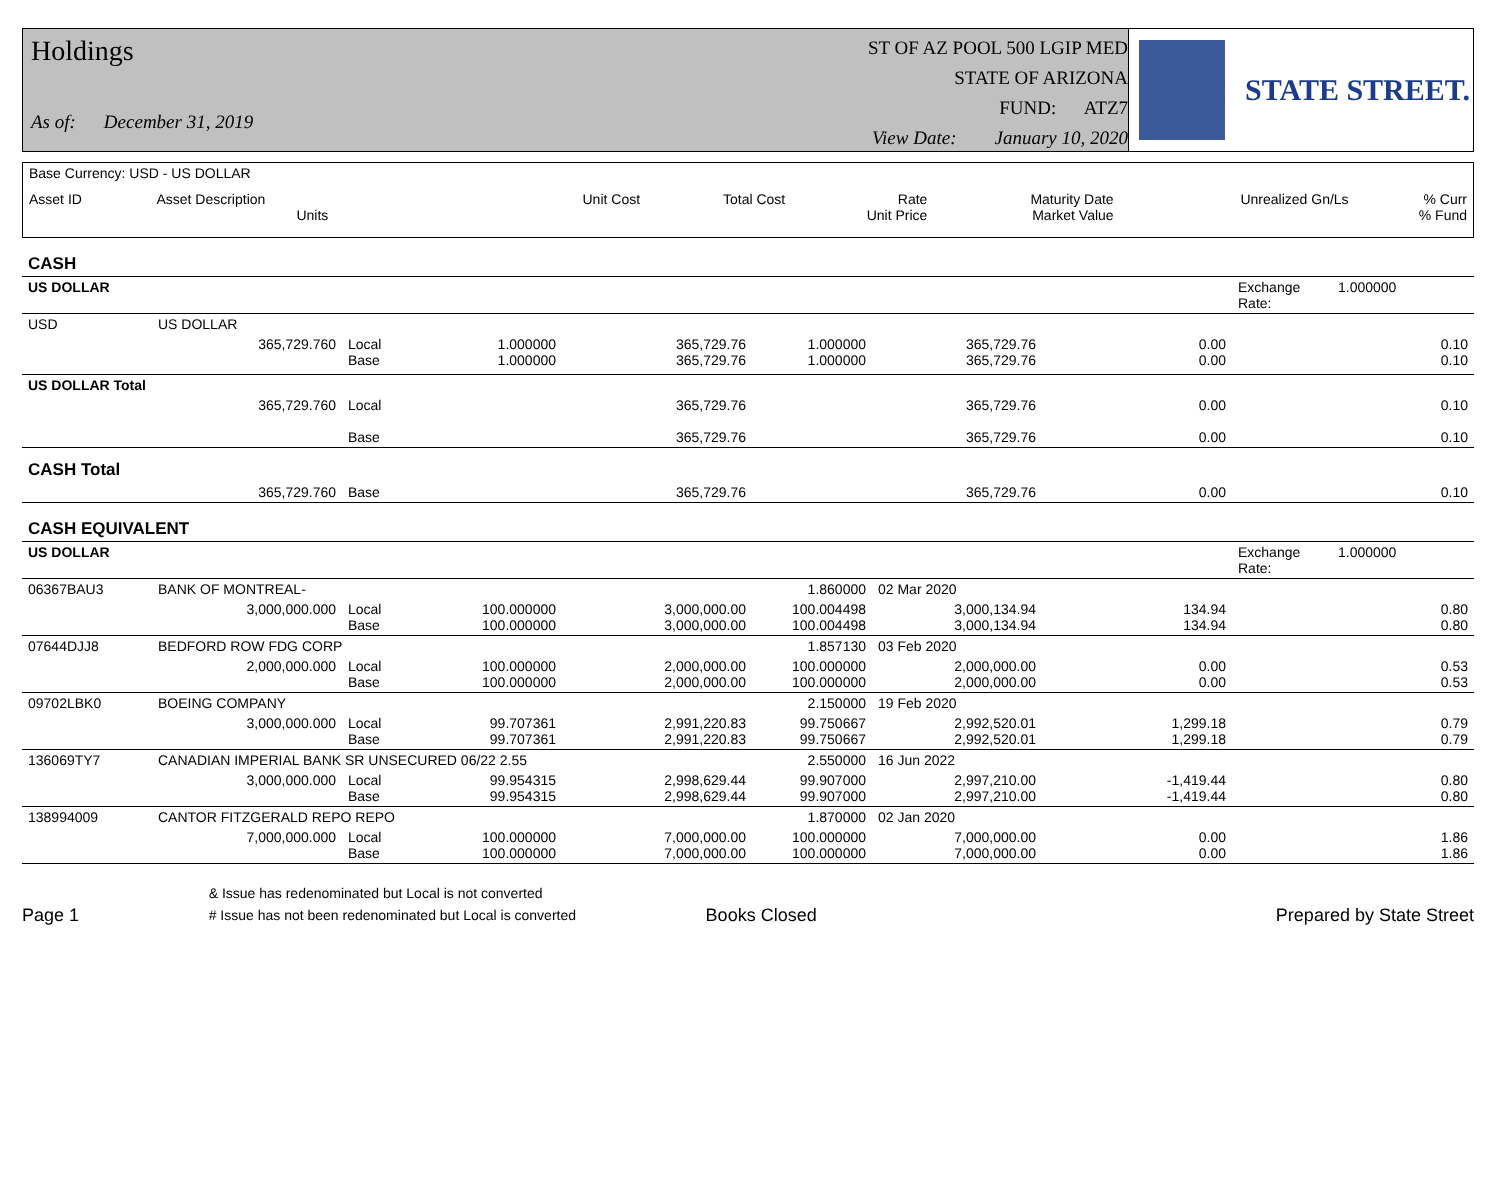Holdings
As of: December 31, 2019
ST OF AZ POOL 500 LGIP MED
STATE OF ARIZONA
FUND: ATZ7
View Date: January 10, 2020
STATE STREET.
| Base Currency: USD - US DOLLAR | | | | | | | |
| Asset ID | Asset Description Units | Unit Cost | Total Cost | Rate Unit Price | Maturity Date Market Value | Unrealized Gn/Ls | % Curr % Fund |
| CASH | | | | | | | | | |
| US DOLLAR | | | | | | | | Exchange Rate: | 1.000000 |
| USD | US DOLLAR | | | | | | | | |
| | 365,729.760 | Local Base | 1.000000 1.000000 | 365,729.76 365,729.76 | 1.000000 1.000000 | 365,729.76 365,729.76 | 0.00 0.00 | | 0.10 0.10 |
| US DOLLAR Total | | | | | | | | | |
| | 365,729.760 | Local Base | | 365,729.76 365,729.76 | | 365,729.76 365,729.76 | 0.00 0.00 | | 0.10 0.10 |
| CASH Total | | | | | | | | | |
| | 365,729.760 | Base | | 365,729.76 | | 365,729.76 | 0.00 | | 0.10 |
| CASH EQUIVALENT | | | | | | | | | |
| US DOLLAR | | | | | | | | Exchange Rate: | 1.000000 |
| 06367BAU3 | BANK OF MONTREAL- | | | | 1.860000 | 02 Mar 2020 | | | |
| | 3,000,000.000 | Local Base | 100.000000 100.000000 | 3,000,000.00 3,000,000.00 | 100.004498 100.004498 | 3,000,134.94 3,000,134.94 | 134.94 134.94 | | 0.80 0.80 |
| 07644DJJ8 | BEDFORD ROW FDG CORP | | | | 1.857130 | 03 Feb 2020 | | | |
| | 2,000,000.000 | Local Base | 100.000000 100.000000 | 2,000,000.00 2,000,000.00 | 100.000000 100.000000 | 2,000,000.00 2,000,000.00 | 0.00 0.00 | | 0.53 0.53 |
| 09702LBK0 | BOEING COMPANY | | | | 2.150000 | 19 Feb 2020 | | | |
| | 3,000,000.000 | Local Base | 99.707361 99.707361 | 2,991,220.83 2,991,220.83 | 99.750667 99.750667 | 2,992,520.01 2,992,520.01 | 1,299.18 1,299.18 | | 0.79 0.79 |
| 136069TY7 | CANADIAN IMPERIAL BANK SR UNSECURED 06/22 2.55 | | | | 2.550000 | 16 Jun 2022 | | | |
| | 3,000,000.000 | Local Base | 99.954315 99.954315 | 2,998,629.44 2,998,629.44 | 99.907000 99.907000 | 2,997,210.00 2,997,210.00 | -1,419.44 -1,419.44 | | 0.80 0.80 |
| 138994009 | CANTOR FITZGERALD REPO REPO | | | | 1.870000 | 02 Jan 2020 | | | |
| | 7,000,000.000 | Local Base | 100.000000 100.000000 | 7,000,000.00 7,000,000.00 | 100.000000 100.000000 | 7,000,000.00 7,000,000.00 | 0.00 0.00 | | 1.86 1.86 |
Page 1
& Issue has redenominated but Local is not converted
# Issue has not been redenominated but Local is converted
Books Closed
Prepared by State Street